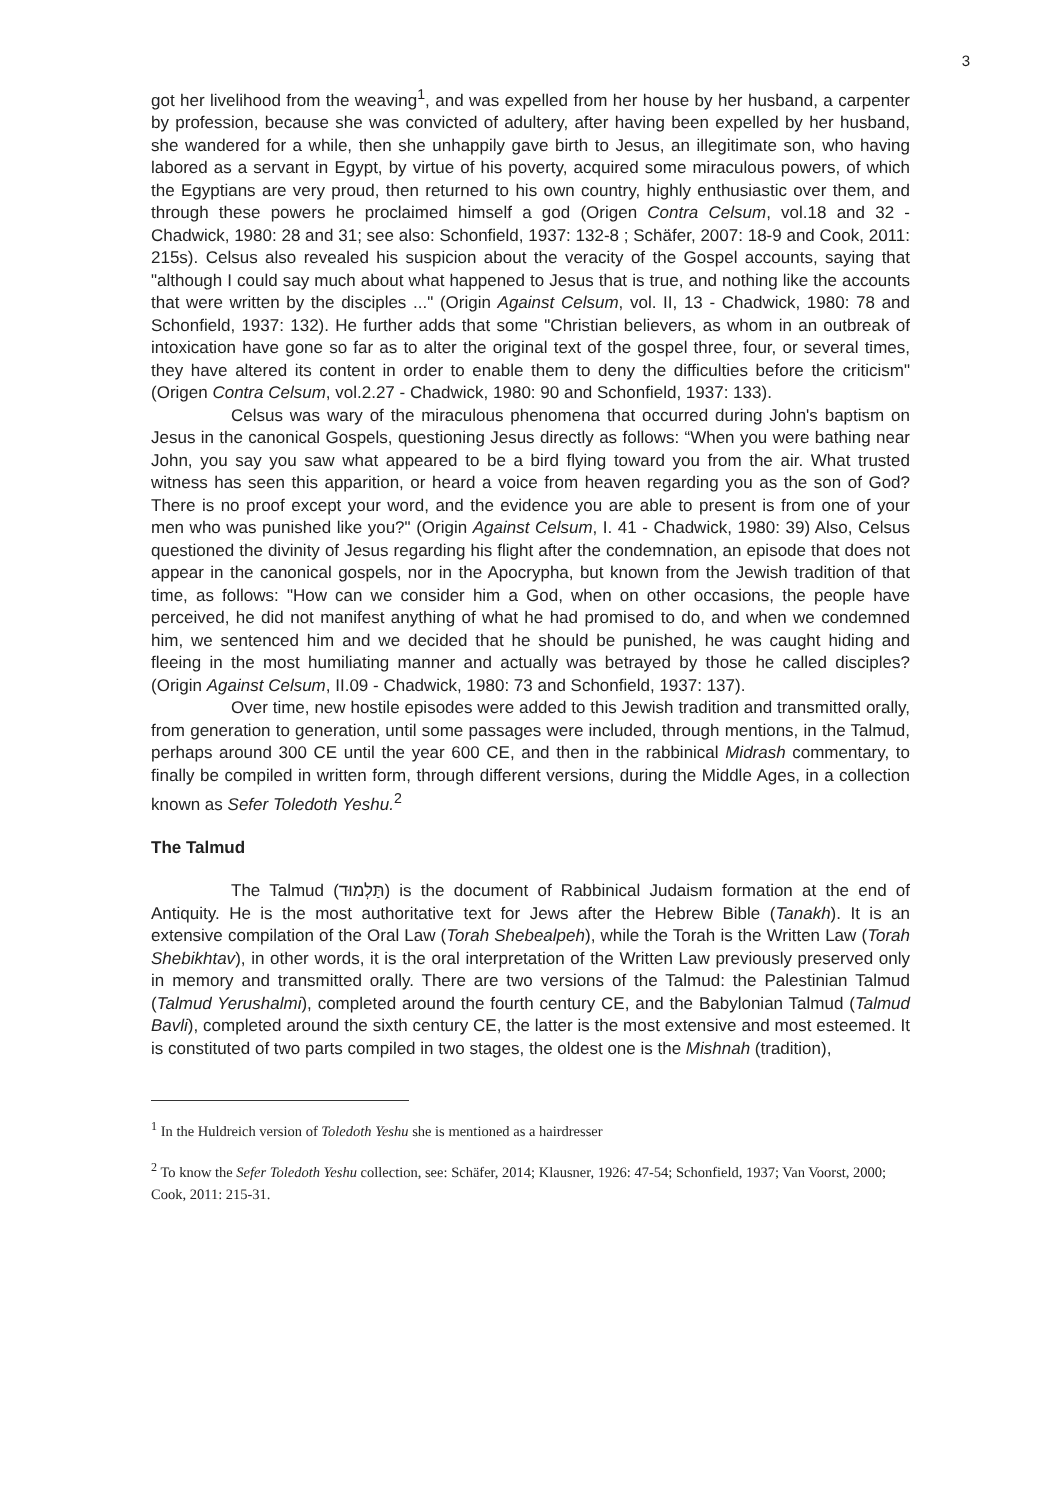3
got her livelihood from the weaving<sup>1</sup>, and was expelled from her house by her husband, a carpenter by profession, because she was convicted of adultery, after having been expelled by her husband, she wandered for a while, then she unhappily gave birth to Jesus, an illegitimate son, who having labored as a servant in Egypt, by virtue of his poverty, acquired some miraculous powers, of which the Egyptians are very proud, then returned to his own country, highly enthusiastic over them, and through these powers he proclaimed himself a god (Origen Contra Celsum, vol.18 and 32 - Chadwick, 1980: 28 and 31; see also: Schonfield, 1937: 132-8 ; Schäfer, 2007: 18-9 and Cook, 2011: 215s). Celsus also revealed his suspicion about the veracity of the Gospel accounts, saying that "although I could say much about what happened to Jesus that is true, and nothing like the accounts that were written by the disciples ..." (Origin Against Celsum, vol. II, 13 - Chadwick, 1980: 78 and Schonfield, 1937: 132). He further adds that some "Christian believers, as whom in an outbreak of intoxication have gone so far as to alter the original text of the gospel three, four, or several times, they have altered its content in order to enable them to deny the difficulties before the criticism" (Origen Contra Celsum, vol.2.27 - Chadwick, 1980: 90 and Schonfield, 1937: 133).
Celsus was wary of the miraculous phenomena that occurred during John's baptism on Jesus in the canonical Gospels, questioning Jesus directly as follows: “When you were bathing near John, you say you saw what appeared to be a bird flying toward you from the air. What trusted witness has seen this apparition, or heard a voice from heaven regarding you as the son of God? There is no proof except your word, and the evidence you are able to present is from one of your men who was punished like you?" (Origin Against Celsum, I. 41 - Chadwick, 1980: 39) Also, Celsus questioned the divinity of Jesus regarding his flight after the condemnation, an episode that does not appear in the canonical gospels, nor in the Apocrypha, but known from the Jewish tradition of that time, as follows: "How can we consider him a God, when on other occasions, the people have perceived, he did not manifest anything of what he had promised to do, and when we condemned him, we sentenced him and we decided that he should be punished, he was caught hiding and fleeing in the most humiliating manner and actually was betrayed by those he called disciples? (Origin Against Celsum, II.09 - Chadwick, 1980: 73 and Schonfield, 1937: 137).
Over time, new hostile episodes were added to this Jewish tradition and transmitted orally, from generation to generation, until some passages were included, through mentions, in the Talmud, perhaps around 300 CE until the year 600 CE, and then in the rabbinical Midrash commentary, to finally be compiled in written form, through different versions, during the Middle Ages, in a collection known as Sefer Toledoth Yeshu.<sup>2</sup>
The Talmud
The Talmud (תַּלְמוּד) is the document of Rabbinical Judaism formation at the end of Antiquity. He is the most authoritative text for Jews after the Hebrew Bible (Tanakh). It is an extensive compilation of the Oral Law (Torah Shebealpeh), while the Torah is the Written Law (Torah Shebikhtav), in other words, it is the oral interpretation of the Written Law previously preserved only in memory and transmitted orally. There are two versions of the Talmud: the Palestinian Talmud (Talmud Yerushalmi), completed around the fourth century CE, and the Babylonian Talmud (Talmud Bavli), completed around the sixth century CE, the latter is the most extensive and most esteemed. It is constituted of two parts compiled in two stages, the oldest one is the Mishnah (tradition),
<sup>1</sup> In the Huldreich version of Toledoth Yeshu she is mentioned as a hairdresser
<sup>2</sup> To know the Sefer Toledoth Yeshu collection, see: Schäfer, 2014; Klausner, 1926: 47-54; Schonfield, 1937; Van Voorst, 2000; Cook, 2011: 215-31.